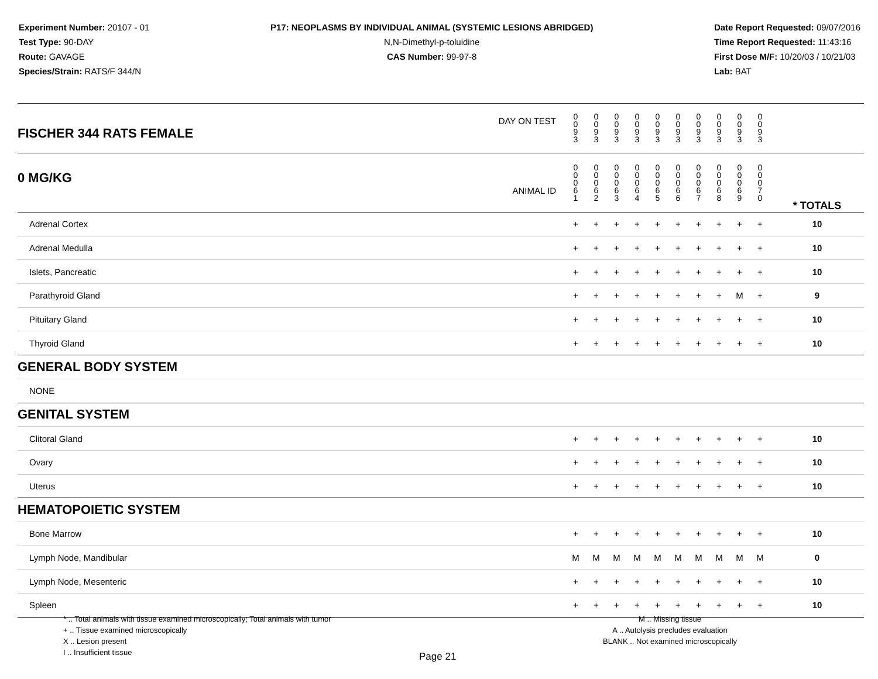Experiment Number: 20107 - 01
Test Type: 90-DAY
Route: GAVAGE
Species/Strain: RATS/F 344/N
P17: NEOPLASMS BY INDIVIDUAL ANIMAL (SYSTEMIC LESIONS ABRIDGED)
N,N-Dimethyl-p-toluidine
CAS Number: 99-97-8
Date Report Requested: 09/07/2016
Time Report Requested: 11:43:16
First Dose M/F: 10/20/03 / 10/21/03
Lab: BAT
| DAY ON TEST FISCHER 344 RATS FEMALE | 0 0 9 3 | 0 0 9 3 | 0 0 9 3 | 0 0 9 3 | 0 0 9 3 | 0 0 9 3 | 0 0 9 3 | 0 0 9 3 | 0 0 9 3 | 0 0 9 3 | | |
| 0 MG/KG ANIMAL ID | 0 0 0 6 1 | 0 0 0 6 2 | 0 0 0 6 3 | 0 0 0 6 4 | 0 0 0 6 5 | 0 0 0 6 6 | 0 0 0 6 7 | 0 0 0 6 8 | 0 0 0 6 9 | 0 0 0 7 0 | | * TOTALS |
| Adrenal Cortex | + | + | + | + | + | + | + | + | + | + | | 10 |
| Adrenal Medulla | + | + | + | + | + | + | + | + | + | + | | 10 |
| Islets, Pancreatic | + | + | + | + | + | + | + | + | + | + | | 10 |
| Parathyroid Gland | + | + | + | + | + | + | + | + | M | + | | 9 |
| Pituitary Gland | + | + | + | + | + | + | + | + | + | + | | 10 |
| Thyroid Gland | + | + | + | + | + | + | + | + | + | + | | 10 |
| GENERAL BODY SYSTEM | | | | | | | | | | | | |
| NONE | | | | | | | | | | | | |
| GENITAL SYSTEM | | | | | | | | | | | | |
| Clitoral Gland | + | + | + | + | + | + | + | + | + | + | | 10 |
| Ovary | + | + | + | + | + | + | + | + | + | + | | 10 |
| Uterus | + | + | + | + | + | + | + | + | + | + | | 10 |
| HEMATOPOIETIC SYSTEM | | | | | | | | | | | | |
| Bone Marrow | + | + | + | + | + | + | + | + | + | + | | 10 |
| Lymph Node, Mandibular | M | M | M | M | M | M | M | M | M | M | | 0 |
| Lymph Node, Mesenteric | + | + | + | + | + | + | + | + | + | + | | 10 |
| Spleen | + | + | + | + | + | + | + | + | + | + | | 10 |
* .. Total animals with tissue examined microscopically; Total animals with tumor
+ .. Tissue examined microscopically
X .. Lesion present
I .. Insufficient tissue
M .. Missing tissue
A .. Autolysis precludes evaluation
BLANK .. Not examined microscopically
Page 21